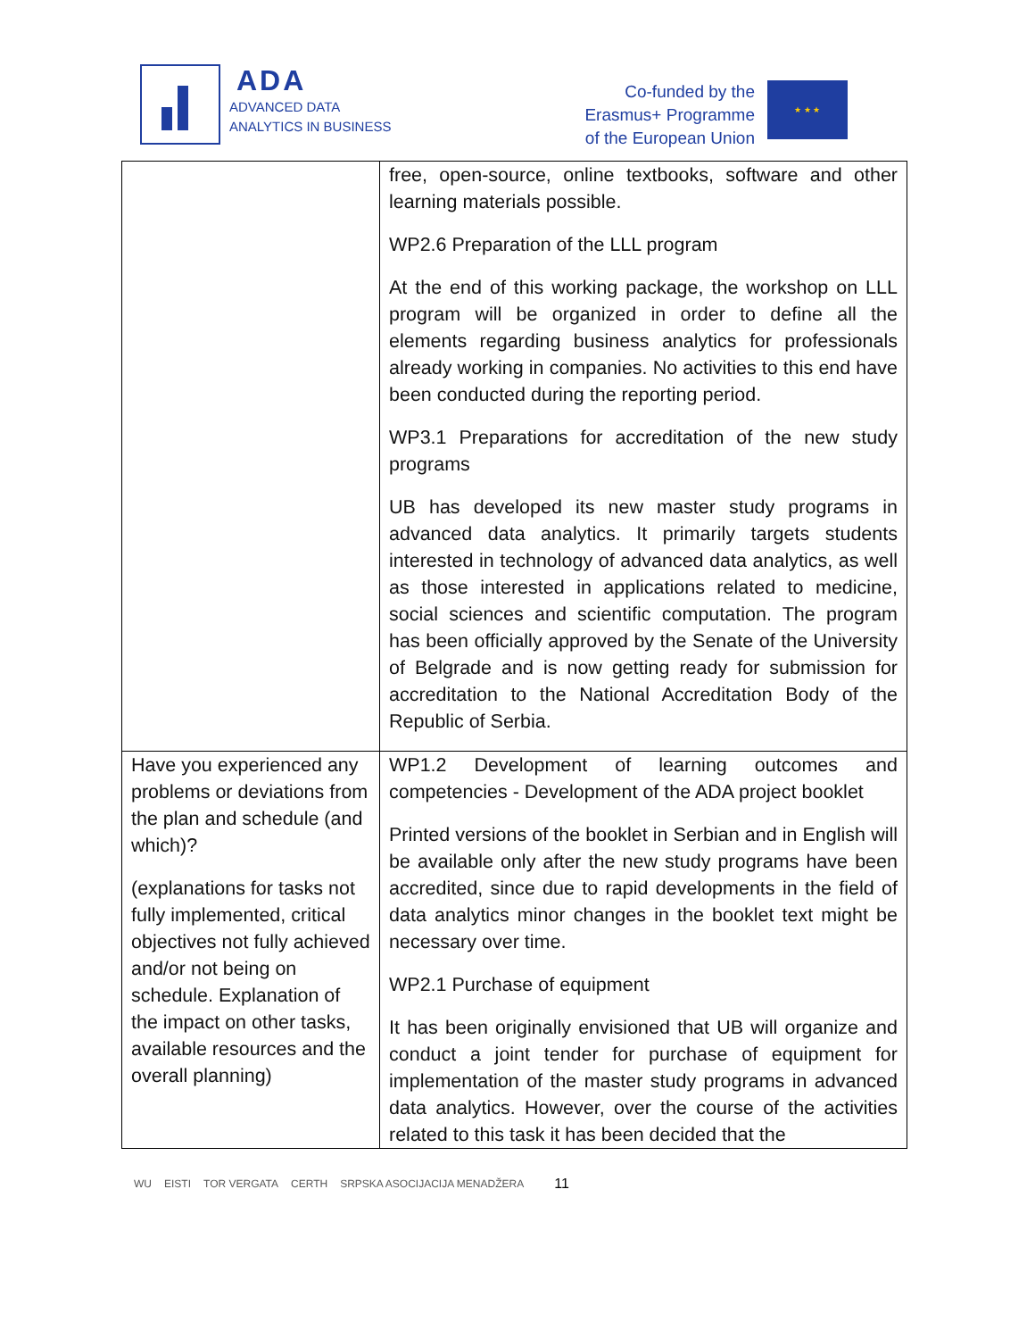ADA
ADVANCED DATA
ANALYTICS IN BUSINESS
Co-funded by the
Erasmus+ Programme
of the European Union
★ ★ ★
| | free, open-source, online textbooks, software and other learning materials possible. WP2.6 Preparation of the LLL program At the end of this working package, the workshop on LLL program will be organized in order to define all the elements regarding business analytics for professionals already working in companies. No activities to this end have been conducted during the reporting period. WP3.1 Preparations for accreditation of the new study programs UB has developed its new master study programs in advanced data analytics. It primarily targets students interested in technology of advanced data analytics, as well as those interested in applications related to medicine, social sciences and scientific computation. The program has been officially approved by the Senate of the University of Belgrade and is now getting ready for submission for accreditation to the National Accreditation Body of the Republic of Serbia. |
| Have you experienced any problems or deviations from the plan and schedule (and which)? (explanations for tasks not fully implemented, critical objectives not fully achieved and/or not being on schedule. Explanation of the impact on other tasks, available resources and the overall planning) | WP1.2 Development of learning outcomes and competencies - Development of the ADA project booklet Printed versions of the booklet in Serbian and in English will be available only after the new study programs have been accredited, since due to rapid developments in the field of data analytics minor changes in the booklet text might be necessary over time. WP2.1 Purchase of equipment It has been originally envisioned that UB will organize and conduct a joint tender for purchase of equipment for implementation of the master study programs in advanced data analytics. However, over the course of the activities related to this task it has been decided that the |
WU EISTI TOR VERGATA CERTH SRPSKA ASOCIJACIJA MENADŽERA 11